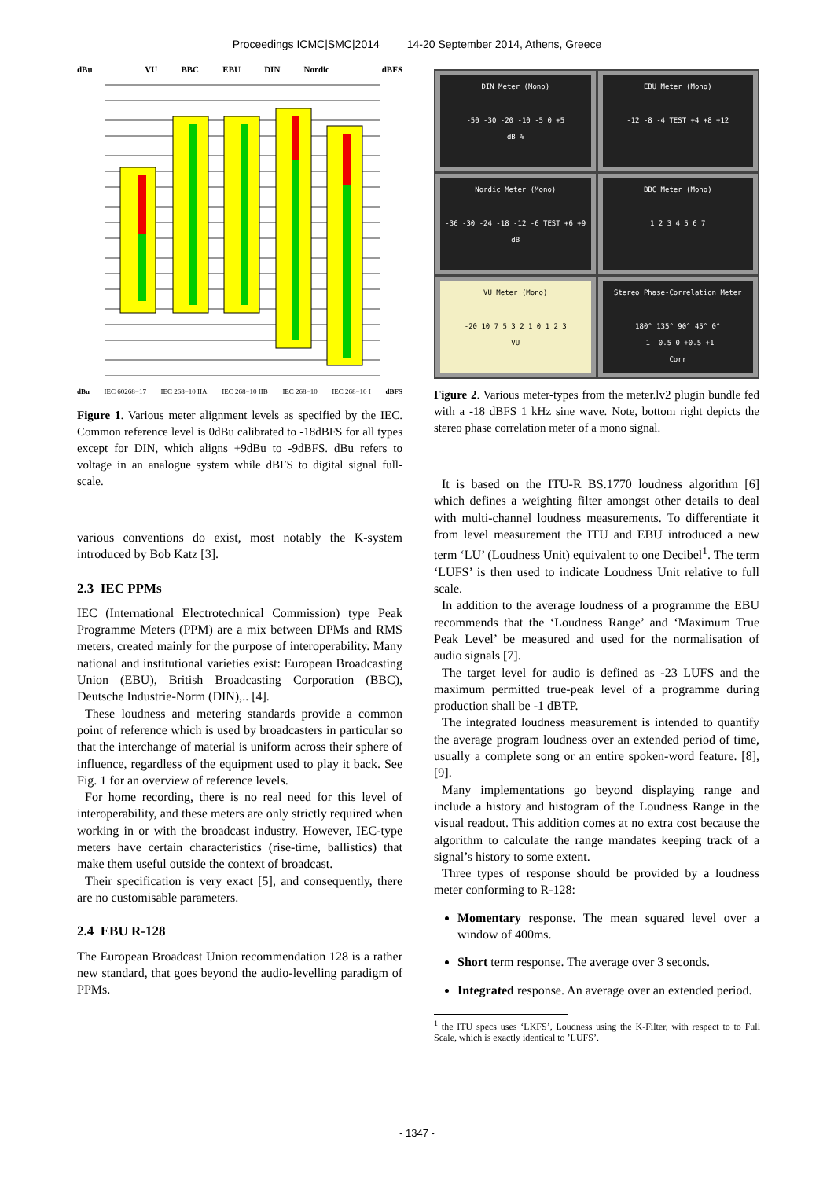Proceedings ICMC|SMC|2014 14-20 September 2014, Athens, Greece
dBu VU BBC EBU DIN Nordic dBFS
dBu IEC 60268−17 IEC 268−10 IIA IEC 268−10 IIB IEC 268−10 IEC 268−10 I dBFS
Figure 1. Various meter alignment levels as specified by the IEC. Common reference level is 0dBu calibrated to -18dBFS for all types except for DIN, which aligns +9dBu to -9dBFS. dBu refers to voltage in an analogue system while dBFS to digital signal full-scale.
various conventions do exist, most notably the K-system introduced by Bob Katz [3].
2.3 IEC PPMs
IEC (International Electrotechnical Commission) type Peak Programme Meters (PPM) are a mix between DPMs and RMS meters, created mainly for the purpose of interoperability. Many national and institutional varieties exist: European Broadcasting Union (EBU), British Broadcasting Corporation (BBC), Deutsche Industrie-Norm (DIN),.. [4].
These loudness and metering standards provide a common point of reference which is used by broadcasters in particular so that the interchange of material is uniform across their sphere of influence, regardless of the equipment used to play it back. See Fig. 1 for an overview of reference levels.
For home recording, there is no real need for this level of interoperability, and these meters are only strictly required when working in or with the broadcast industry. However, IEC-type meters have certain characteristics (rise-time, ballistics) that make them useful outside the context of broadcast.
Their specification is very exact [5], and consequently, there are no customisable parameters.
2.4 EBU R-128
The European Broadcast Union recommendation 128 is a rather new standard, that goes beyond the audio-levelling paradigm of PPMs.
DIN Meter (Mono)
-50 -30 -20 -10 -5 0 +5
dB %
EBU Meter (Mono)
-12 -8 -4 TEST +4 +8 +12
Nordic Meter (Mono)
-36 -30 -24 -18 -12 -6 TEST +6 +9
dB
BBC Meter (Mono)
1 2 3 4 5 6 7
VU Meter (Mono)
-20 10 7 5 3 2 1 0 1 2 3
VU
Stereo Phase-Correlation Meter
180° 135° 90° 45° 0°
-1 -0.5 0 +0.5 +1
Corr
Figure 2. Various meter-types from the meter.lv2 plugin bundle fed with a -18 dBFS 1 kHz sine wave. Note, bottom right depicts the stereo phase correlation meter of a mono signal.
It is based on the ITU-R BS.1770 loudness algorithm [6] which defines a weighting filter amongst other details to deal with multi-channel loudness measurements. To differentiate it from level measurement the ITU and EBU introduced a new term ‘LU’ (Loudness Unit) equivalent to one Decibel<sup>1</sup>. The term ‘LUFS’ is then used to indicate Loudness Unit relative to full scale.
In addition to the average loudness of a programme the EBU recommends that the ‘Loudness Range’ and ‘Maximum True Peak Level’ be measured and used for the normalisation of audio signals [7].
The target level for audio is defined as -23 LUFS and the maximum permitted true-peak level of a programme during production shall be -1 dBTP.
The integrated loudness measurement is intended to quantify the average program loudness over an extended period of time, usually a complete song or an entire spoken-word feature. [8], [9].
Many implementations go beyond displaying range and include a history and histogram of the Loudness Range in the visual readout. This addition comes at no extra cost because the algorithm to calculate the range mandates keeping track of a signal’s history to some extent.
Three types of response should be provided by a loudness meter conforming to R-128:
Momentary response. The mean squared level over a window of 400ms.
Short term response. The average over 3 seconds.
Integrated response. An average over an extended period.
<sup>1</sup> the ITU specs uses ‘LKFS’, Loudness using the K-Filter, with respect to to Full Scale, which is exactly identical to ’LUFS’.
- 1347 -